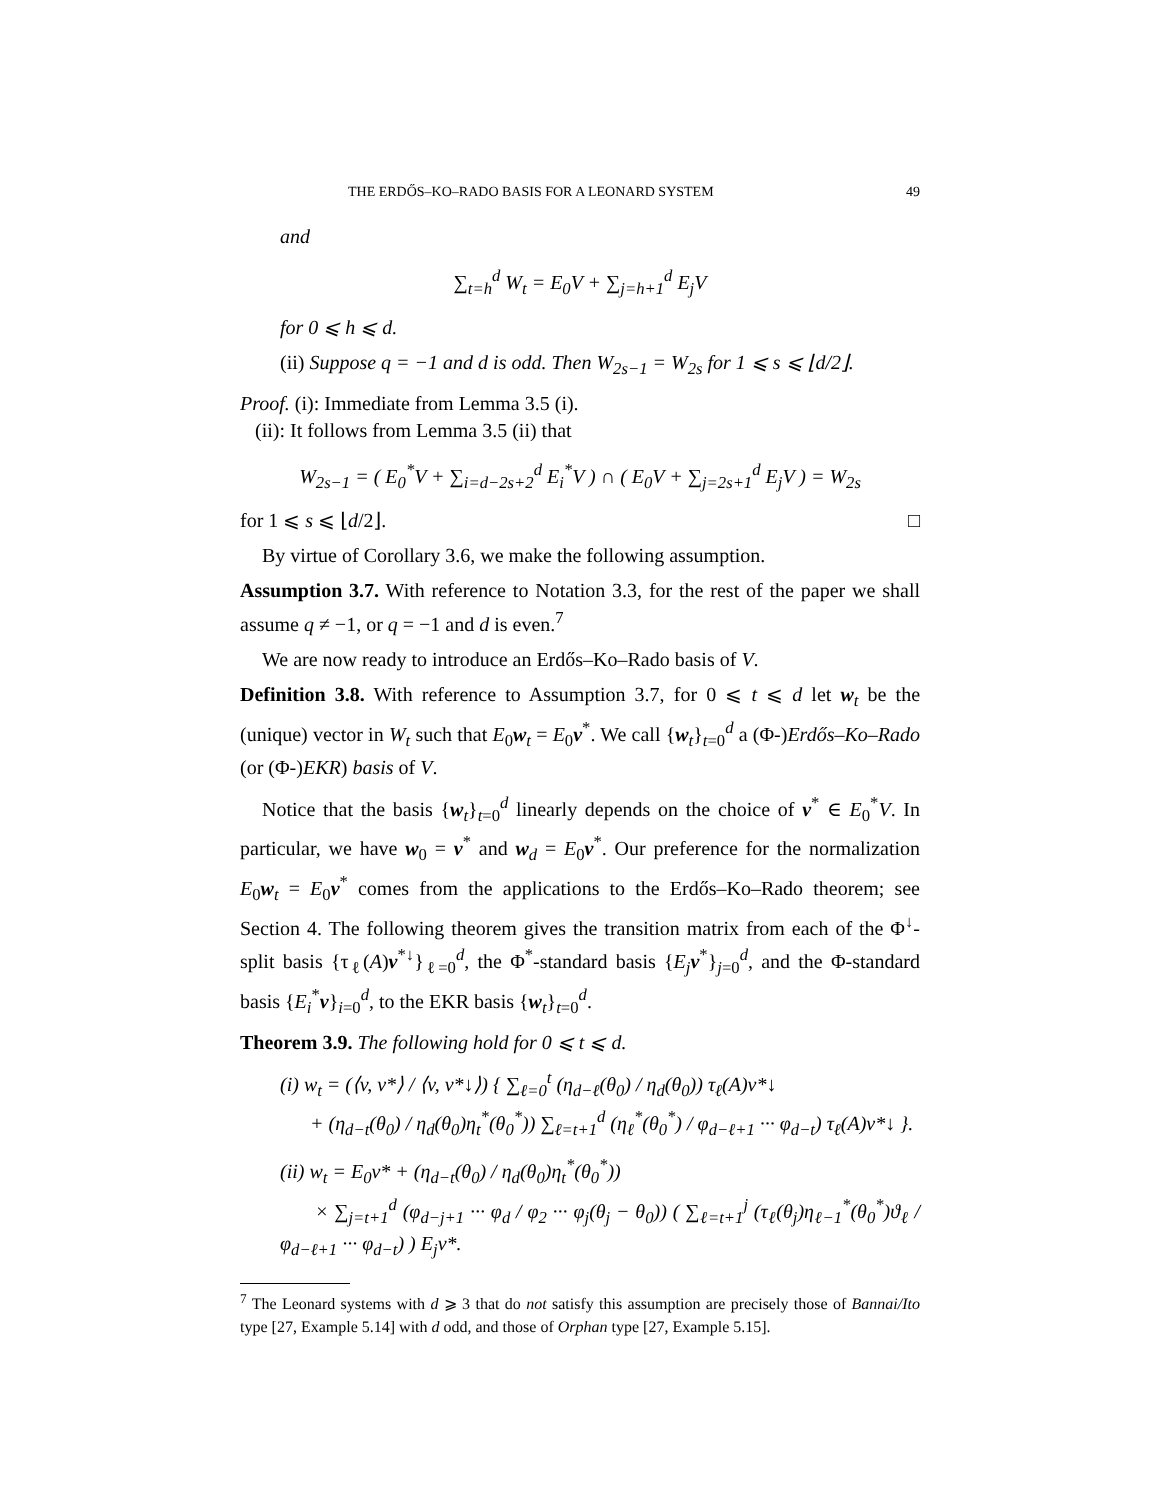THE ERDŐS–KO–RADO BASIS FOR A LEONARD SYSTEM 49
and
∑<sub>t=h</sub><sup>d</sup> W<sub>t</sub> = E<sub>0</sub>V + ∑<sub>j=h+1</sub><sup>d</sup> E<sub>j</sub>V
for 0 ⩽ h ⩽ d.
(ii) Suppose q = −1 and d is odd. Then W<sub>2s−1</sub> = W<sub>2s</sub> for 1 ⩽ s ⩽ ⌊d/2⌋.
Proof. (i): Immediate from Lemma 3.5 (i).
(ii): It follows from Lemma 3.5 (ii) that
W<sub>2s−1</sub> = ( E<sub>0</sub><sup>*</sup>V + ∑<sub>i=d−2s+2</sub><sup>d</sup> E<sub>i</sub><sup>*</sup>V ) ∩ ( E<sub>0</sub>V + ∑<sub>j=2s+1</sub><sup>d</sup> E<sub>j</sub>V ) = W<sub>2s</sub>
for 1 ⩽ s ⩽ ⌊d/2⌋. □
By virtue of Corollary 3.6, we make the following assumption.
Assumption 3.7. With reference to Notation 3.3, for the rest of the paper we shall assume q ≠ −1, or q = −1 and d is even.<sup>7</sup>
We are now ready to introduce an Erdős–Ko–Rado basis of V.
Definition 3.8. With reference to Assumption 3.7, for 0 ⩽ t ⩽ d let w<sub>t</sub> be the (unique) vector in W<sub>t</sub> such that E<sub>0</sub>w<sub>t</sub> = E<sub>0</sub>v<sup>*</sup>. We call {w<sub>t</sub>}<sub>t=0</sub><sup>d</sup> a (Φ-)Erdős–Ko–Rado (or (Φ-)EKR) basis of V.
Notice that the basis {w<sub>t</sub>}<sub>t=0</sub><sup>d</sup> linearly depends on the choice of v<sup>*</sup> ∈ E<sub>0</sub><sup>*</sup>V. In particular, we have w<sub>0</sub> = v<sup>*</sup> and w<sub>d</sub> = E<sub>0</sub>v<sup>*</sup>. Our preference for the normalization E<sub>0</sub>w<sub>t</sub> = E<sub>0</sub>v<sup>*</sup> comes from the applications to the Erdős–Ko–Rado theorem; see Section 4. The following theorem gives the transition matrix from each of the Φ<sup>↓</sup>-split basis {τ<sub>ℓ</sub>(A)v<sup>*↓</sup>}<sub>ℓ=0</sub><sup>d</sup>, the Φ<sup>*</sup>-standard basis {E<sub>j</sub> v<sup>*</sup>}<sub>j=0</sub><sup>d</sup>, and the Φ-standard basis {E<sub>i</sub><sup>*</sup>v}<sub>i=0</sub><sup>d</sup>, to the EKR basis {w<sub>t</sub>}<sub>t=0</sub><sup>d</sup>.
Theorem 3.9. The following hold for 0 ⩽ t ⩽ d.
(i) w<sub>t</sub> = (⟨v, v*⟩ / ⟨v, v*↓⟩) { ∑<sub>ℓ=0</sub><sup>t</sup> (η<sub>d−ℓ</sub>(θ<sub>0</sub>) / η<sub>d</sub>(θ<sub>0</sub>)) τ<sub>ℓ</sub>(A)v*↓
+ (η<sub>d−t</sub>(θ<sub>0</sub>) / η<sub>d</sub>(θ<sub>0</sub>)η<sub>t</sub><sup>*</sup>(θ<sub>0</sub><sup>*</sup>)) ∑<sub>ℓ=t+1</sub><sup>d</sup> (η<sub>ℓ</sub><sup>*</sup>(θ<sub>0</sub><sup>*</sup>) / φ<sub>d−ℓ+1</sub> ··· φ<sub>d−t</sub>) τ<sub>ℓ</sub>(A)v*↓ }.
(ii) w<sub>t</sub> = E<sub>0</sub>v* + (η<sub>d−t</sub>(θ<sub>0</sub>) / η<sub>d</sub>(θ<sub>0</sub>)η<sub>t</sub><sup>*</sup>(θ<sub>0</sub><sup>*</sup>))
× ∑<sub>j=t+1</sub><sup>d</sup> (φ<sub>d−j+1</sub> ··· φ<sub>d</sub> / φ<sub>2</sub> ··· φ<sub>j</sub>(θ<sub>j</sub> − θ<sub>0</sub>)) ( ∑<sub>ℓ=t+1</sub><sup>j</sup> (τ<sub>ℓ</sub>(θ<sub>j</sub>)η<sub>ℓ−1</sub><sup>*</sup>(θ<sub>0</sub><sup>*</sup>)ϑ<sub>ℓ</sub> / φ<sub>d−ℓ+1</sub> ··· φ<sub>d−t</sub>) ) E<sub>j</sub>v*.
<sup>7</sup> The Leonard systems with d ⩾ 3 that do not satisfy this assumption are precisely those of Bannai/Ito type [27, Example 5.14] with d odd, and those of Orphan type [27, Example 5.15].